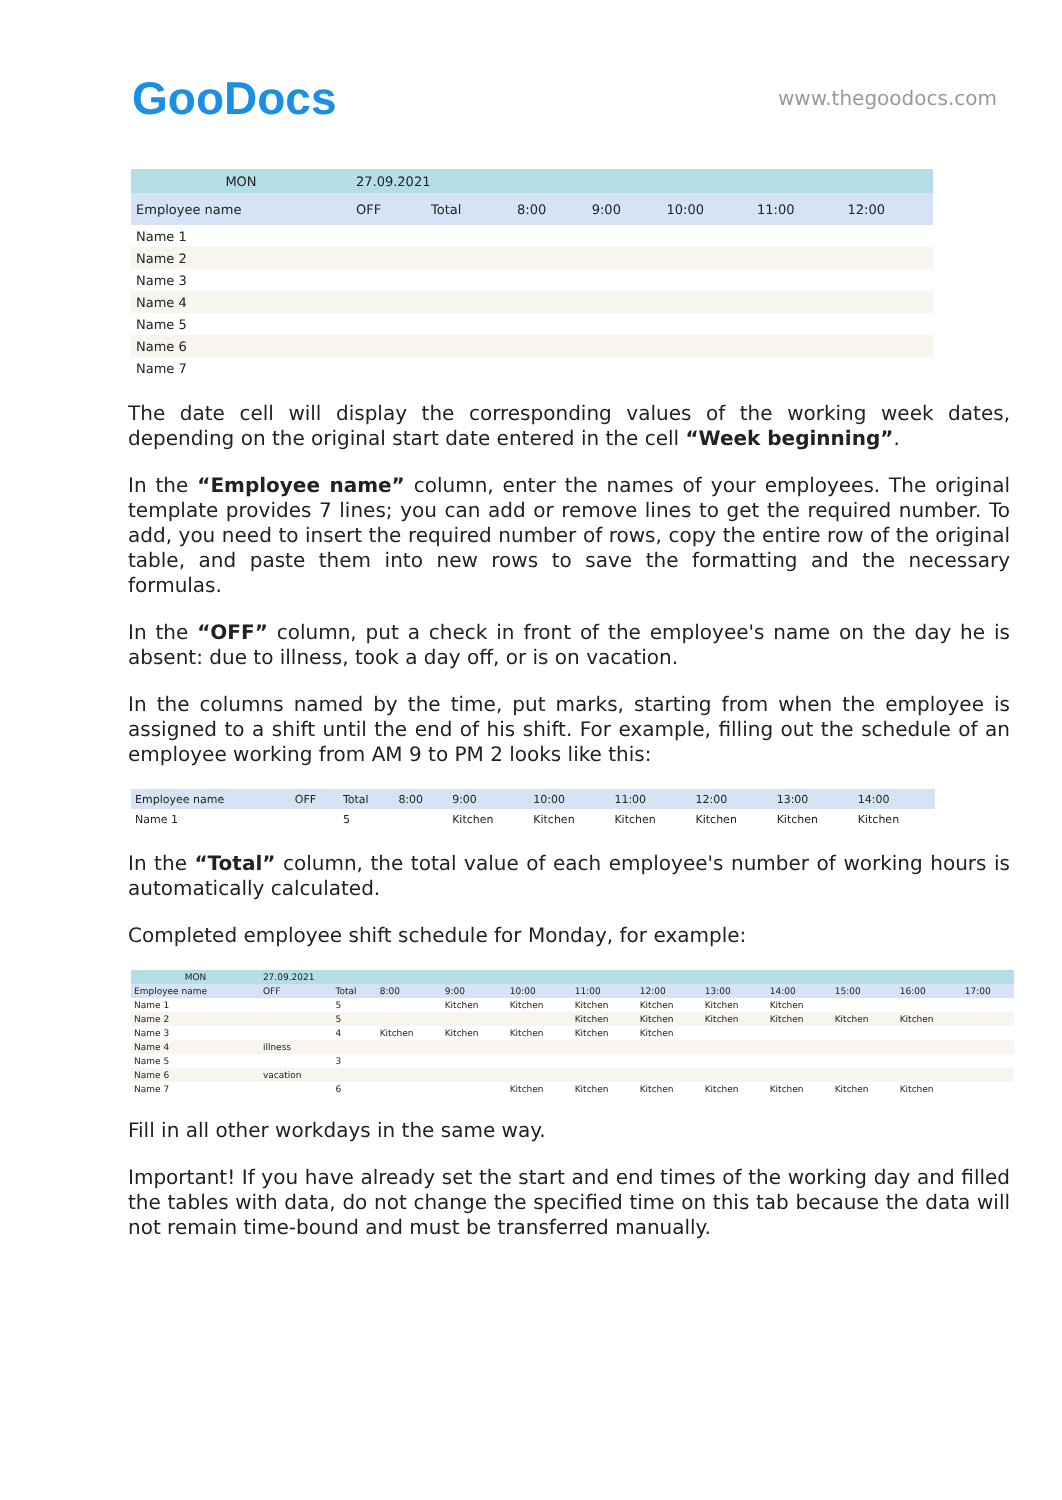GooDocs
www.thegoodocs.com
| MON | 27.09.2021 | | | | | | |
| Employee name | OFF | Total | 8:00 | 9:00 | 10:00 | 11:00 | 12:00 |
| Name 1 | | | | | | | |
| Name 2 | | | | | | | |
| Name 3 | | | | | | | |
| Name 4 | | | | | | | |
| Name 5 | | | | | | | |
| Name 6 | | | | | | | |
| Name 7 | | | | | | | |
The date cell will display the corresponding values of the working week dates, depending on the original start date entered in the cell “Week beginning”.
In the “Employee name” column, enter the names of your employees. The original template provides 7 lines; you can add or remove lines to get the required number. To add, you need to insert the required number of rows, copy the entire row of the original table, and paste them into new rows to save the formatting and the necessary formulas.
In the “OFF” column, put a check in front of the employee's name on the day he is absent: due to illness, took a day off, or is on vacation.
In the columns named by the time, put marks, starting from when the employee is assigned to a shift until the end of his shift. For example, filling out the schedule of an employee working from AM 9 to PM 2 looks like this:
| Employee name | OFF | Total | 8:00 | 9:00 | 10:00 | 11:00 | 12:00 | 13:00 | 14:00 |
| --- | --- | --- | --- | --- | --- | --- | --- | --- | --- |
| Name 1 | | 5 | | Kitchen | Kitchen | Kitchen | Kitchen | Kitchen | Kitchen |
In the “Total” column, the total value of each employee's number of working hours is automatically calculated.
Completed employee shift schedule for Monday, for example:
| MON | 27.09.2021 | | | | | | | | | | | |
| Employee name | OFF | Total | 8:00 | 9:00 | 10:00 | 11:00 | 12:00 | 13:00 | 14:00 | 15:00 | 16:00 | 17:00 |
| Name 1 | | 5 | | Kitchen | Kitchen | Kitchen | Kitchen | Kitchen | Kitchen | | | |
| Name 2 | | 5 | | | | Kitchen | Kitchen | Kitchen | Kitchen | Kitchen | Kitchen | |
| Name 3 | | 4 | Kitchen | Kitchen | Kitchen | Kitchen | Kitchen | | | | | |
| Name 4 | illness | | | | | | | | | | | |
| Name 5 | | 3 | | | | | | | | | | |
| Name 6 | vacation | | | | | | | | | | | |
| Name 7 | | 6 | | | Kitchen | Kitchen | Kitchen | Kitchen | Kitchen | Kitchen | Kitchen | |
Fill in all other workdays in the same way.
Important! If you have already set the start and end times of the working day and filled the tables with data, do not change the specified time on this tab because the data will not remain time-bound and must be transferred manually.